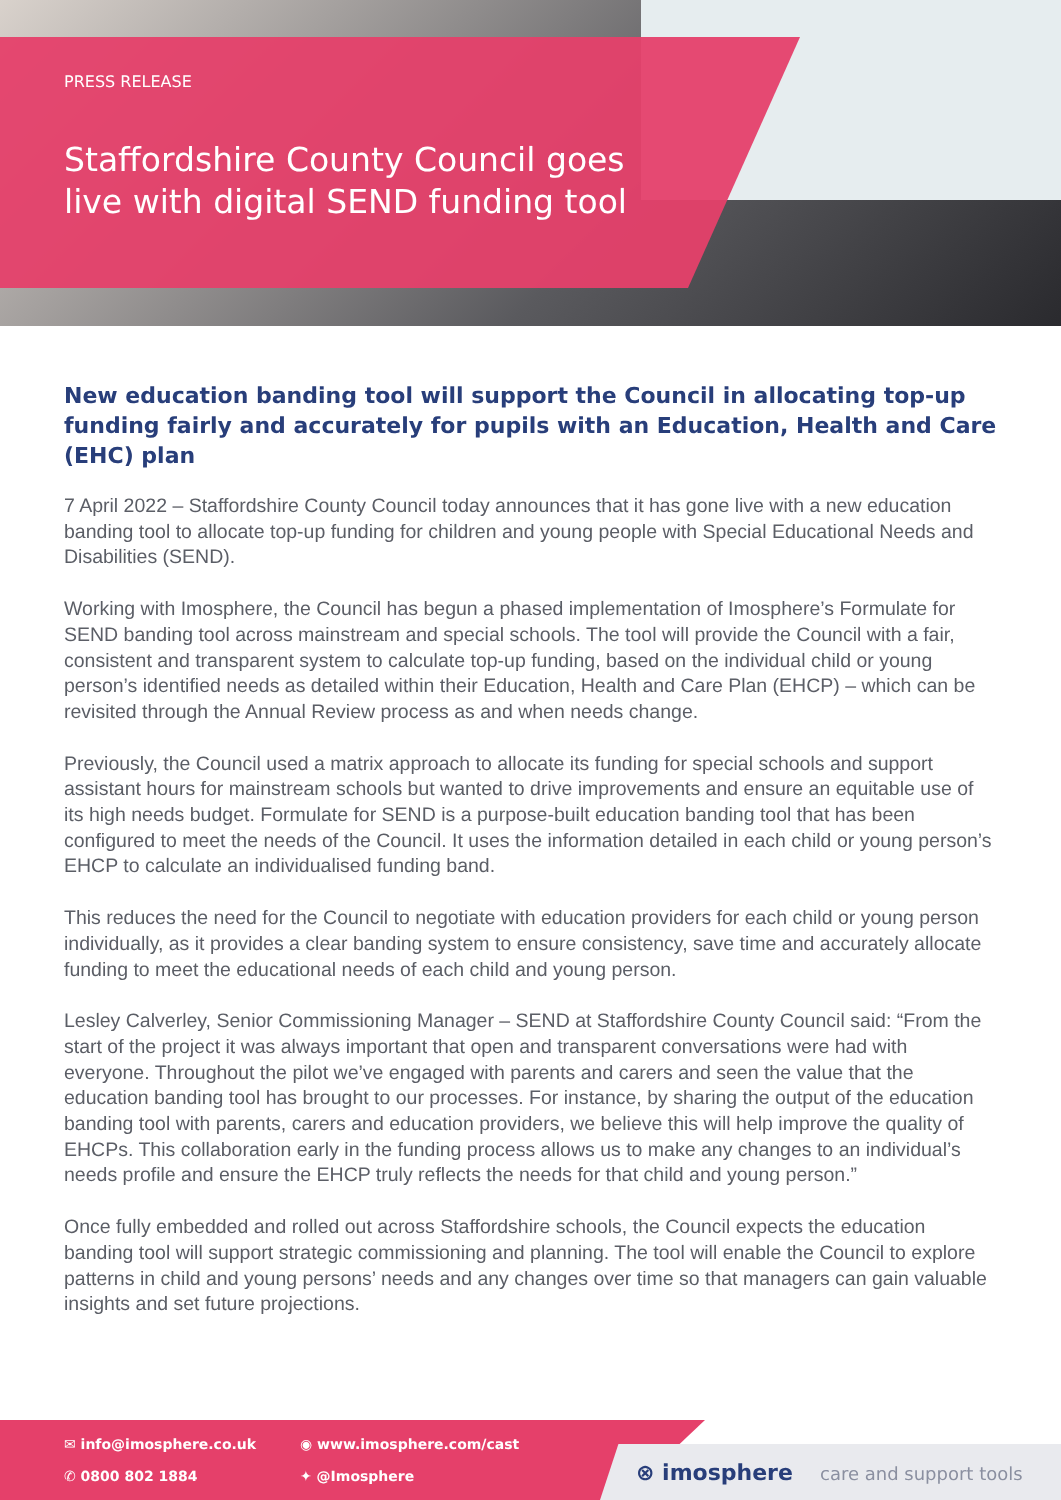PRESS RELEASE
Staffordshire County Council goes
live with digital SEND funding tool
New education banding tool will support the Council in allocating top-up funding fairly and accurately for pupils with an Education, Health and Care (EHC) plan
7 April 2022 – Staffordshire County Council today announces that it has gone live with a new education banding tool to allocate top-up funding for children and young people with Special Educational Needs and Disabilities (SEND).
Working with Imosphere, the Council has begun a phased implementation of Imosphere’s Formulate for SEND banding tool across mainstream and special schools. The tool will provide the Council with a fair, consistent and transparent system to calculate top-up funding, based on the individual child or young person’s identified needs as detailed within their Education, Health and Care Plan (EHCP) – which can be revisited through the Annual Review process as and when needs change.
Previously, the Council used a matrix approach to allocate its funding for special schools and support assistant hours for mainstream schools but wanted to drive improvements and ensure an equitable use of its high needs budget. Formulate for SEND is a purpose-built education banding tool that has been configured to meet the needs of the Council. It uses the information detailed in each child or young person’s EHCP to calculate an individualised funding band.
This reduces the need for the Council to negotiate with education providers for each child or young person individually, as it provides a clear banding system to ensure consistency, save time and accurately allocate funding to meet the educational needs of each child and young person.
Lesley Calverley, Senior Commissioning Manager – SEND at Staffordshire County Council said: “From the start of the project it was always important that open and transparent conversations were had with everyone. Throughout the pilot we’ve engaged with parents and carers and seen the value that the education banding tool has brought to our processes. For instance, by sharing the output of the education banding tool with parents, carers and education providers, we believe this will help improve the quality of EHCPs. This collaboration early in the funding process allows us to make any changes to an individual’s needs profile and ensure the EHCP truly reflects the needs for that child and young person.”
Once fully embedded and rolled out across Staffordshire schools, the Council expects the education banding tool will support strategic commissioning and planning. The tool will enable the Council to explore patterns in child and young persons’ needs and any changes over time so that managers can gain valuable insights and set future projections.
✉ info@imosphere.co.uk ◉ www.imosphere.com/cast ✆ 0800 802 1884 ✦ @Imosphere
⊗ imosphere care and support tools